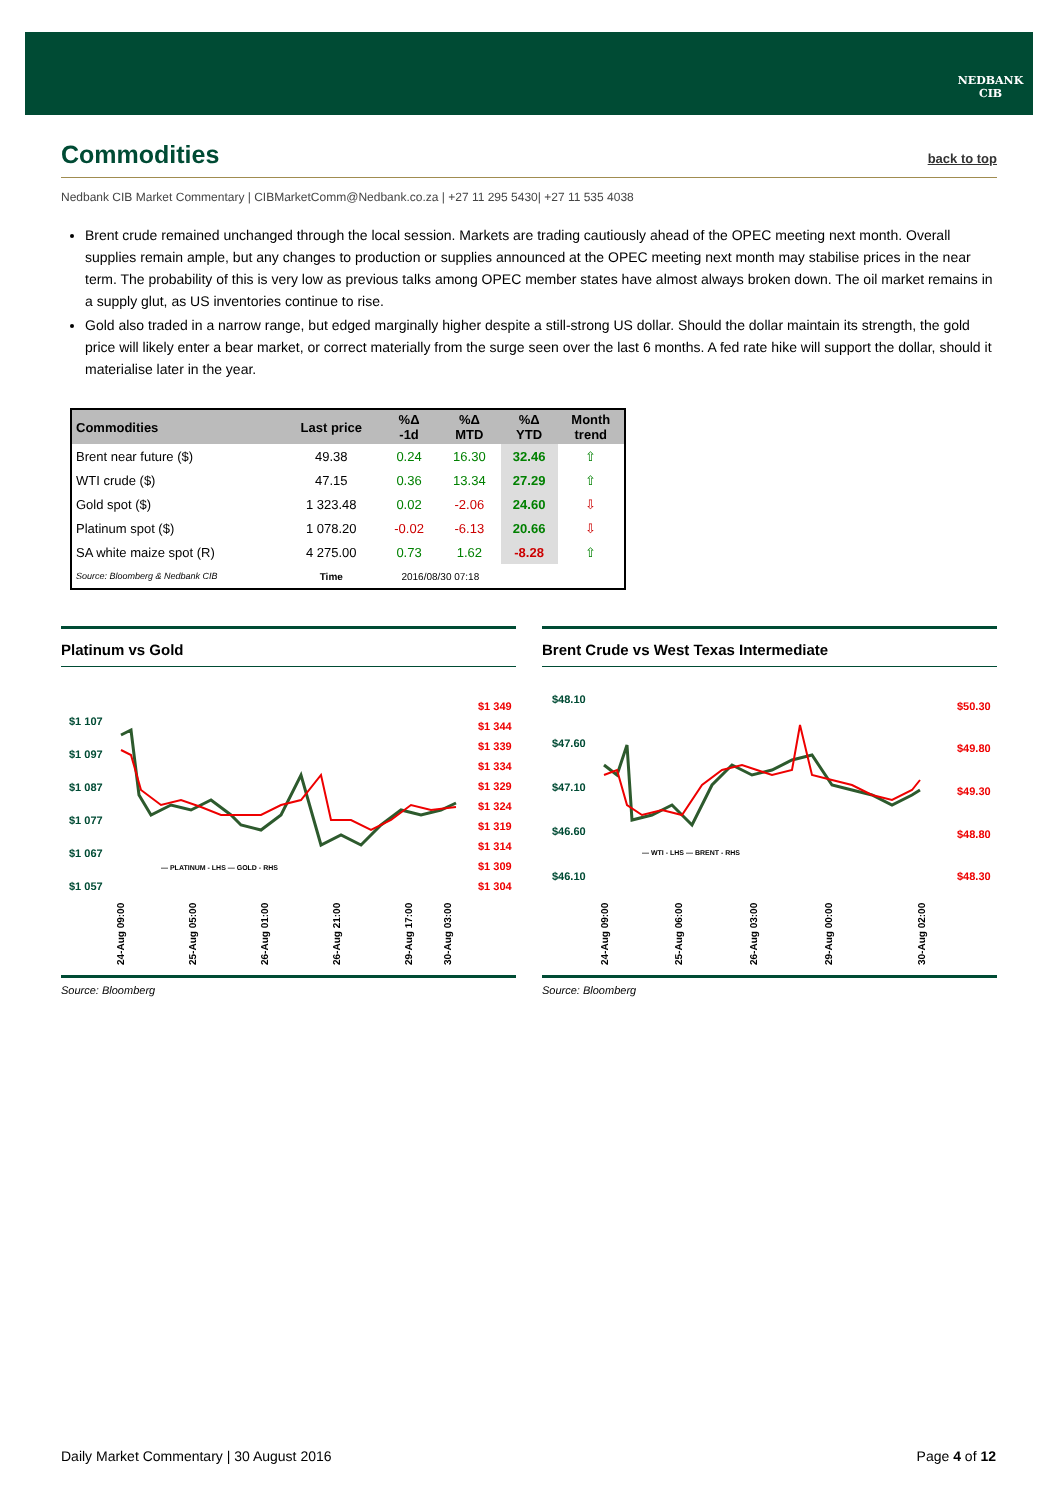NEDBANK
CIB
Commodities back to top
Nedbank CIB Market Commentary | CIBMarketComm@Nedbank.co.za | +27 11 295 5430| +27 11 535 4038
Brent crude remained unchanged through the local session. Markets are trading cautiously ahead of the OPEC meeting next month. Overall supplies remain ample, but any changes to production or supplies announced at the OPEC meeting next month may stabilise prices in the near term. The probability of this is very low as previous talks among OPEC member states have almost always broken down. The oil market remains in a supply glut, as US inventories continue to rise.
Gold also traded in a narrow range, but edged marginally higher despite a still-strong US dollar. Should the dollar maintain its strength, the gold price will likely enter a bear market, or correct materially from the surge seen over the last 6 months. A fed rate hike will support the dollar, should it materialise later in the year.
| Commodities | Last price | %Δ -1d | %Δ MTD | %Δ YTD | Month trend |
| --- | --- | --- | --- | --- | --- |
| Brent near future ($) | 49.38 | 0.24 | 16.30 | 32.46 | ⇧ |
| WTI crude ($) | 47.15 | 0.36 | 13.34 | 27.29 | ⇧ |
| Gold spot ($) | 1 323.48 | 0.02 | -2.06 | 24.60 | ⇩ |
| Platinum spot ($) | 1 078.20 | -0.02 | -6.13 | 20.66 | ⇩ |
| SA white maize spot (R) | 4 275.00 | 0.73 | 1.62 | -8.28 | ⇧ |
| Source: Bloomberg & Nedbank CIB | Time | 2016/08/30 07:18 | | | |
Platinum vs Gold
$1 107
$1 097
$1 087
$1 077
$1 067
$1 057
$1 349
$1 344
$1 339
$1 334
$1 329
$1 324
$1 319
$1 314
$1 309
$1 304
— PLATINUM - LHS — GOLD - RHS
24-Aug 09:00
25-Aug 05:00
26-Aug 01:00
26-Aug 21:00
29-Aug 17:00
30-Aug 03:00
Source: Bloomberg
Brent Crude vs West Texas Intermediate
$48.10
$47.60
$47.10
$46.60
$46.10
$50.30
$49.80
$49.30
$48.80
$48.30
— WTI - LHS — BRENT - RHS
24-Aug 09:00
25-Aug 06:00
26-Aug 03:00
29-Aug 00:00
30-Aug 02:00
Source: Bloomberg
Daily Market Commentary | 30 August 2016 Page 4 of 12